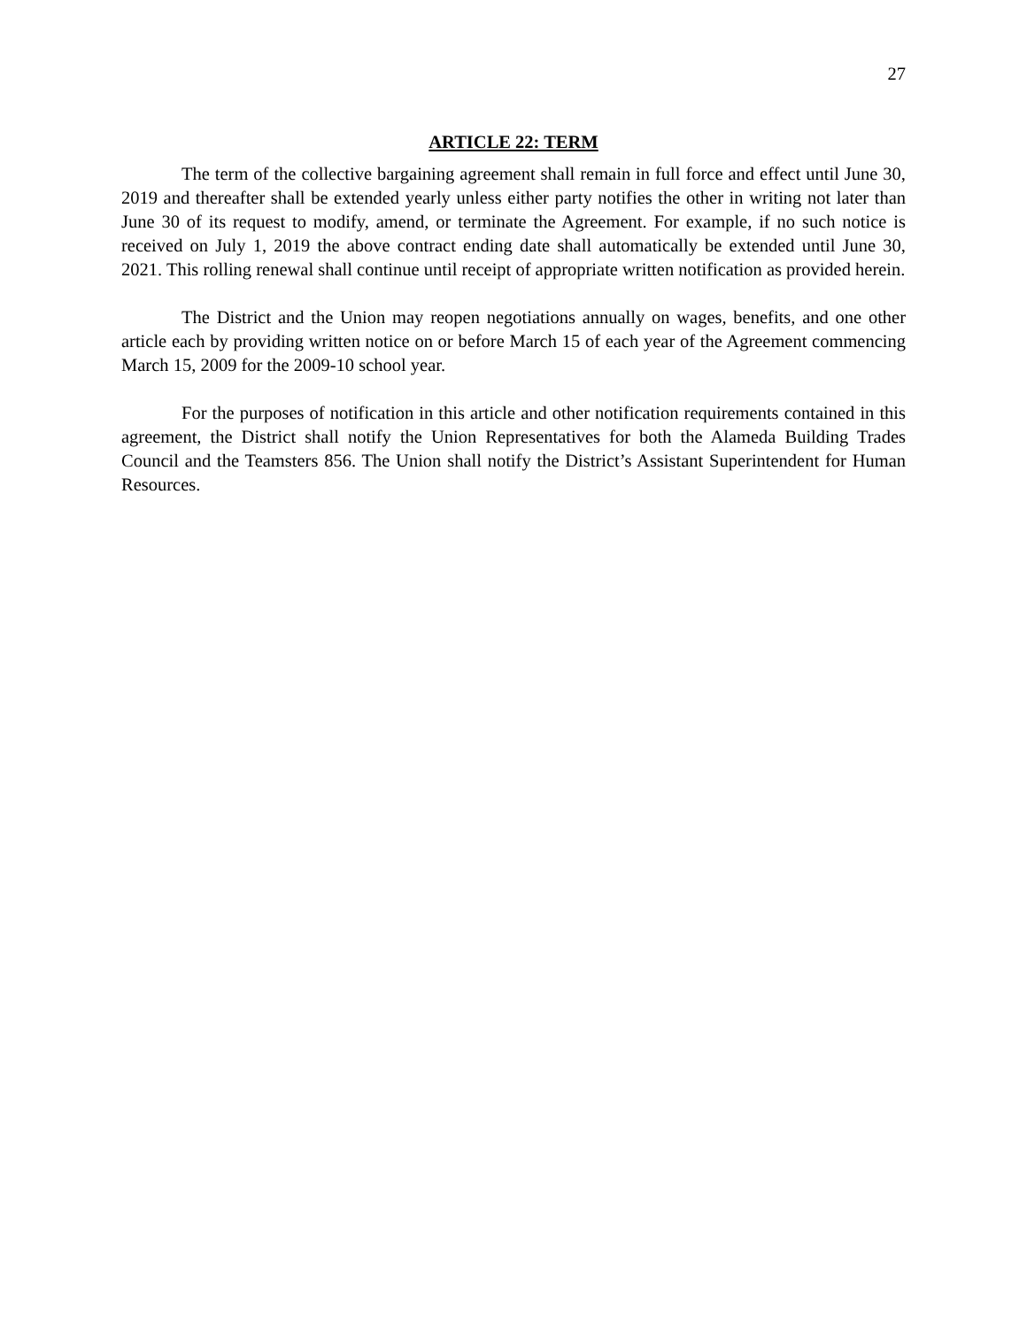27
ARTICLE 22: TERM
The term of the collective bargaining agreement shall remain in full force and effect until June 30, 2019 and thereafter shall be extended yearly unless either party notifies the other in writing not later than June 30 of its request to modify, amend, or terminate the Agreement. For example, if no such notice is received on July 1, 2019 the above contract ending date shall automatically be extended until June 30, 2021. This rolling renewal shall continue until receipt of appropriate written notification as provided herein.
The District and the Union may reopen negotiations annually on wages, benefits, and one other article each by providing written notice on or before March 15 of each year of the Agreement commencing March 15, 2009 for the 2009-10 school year.
For the purposes of notification in this article and other notification requirements contained in this agreement, the District shall notify the Union Representatives for both the Alameda Building Trades Council and the Teamsters 856. The Union shall notify the District’s Assistant Superintendent for Human Resources.